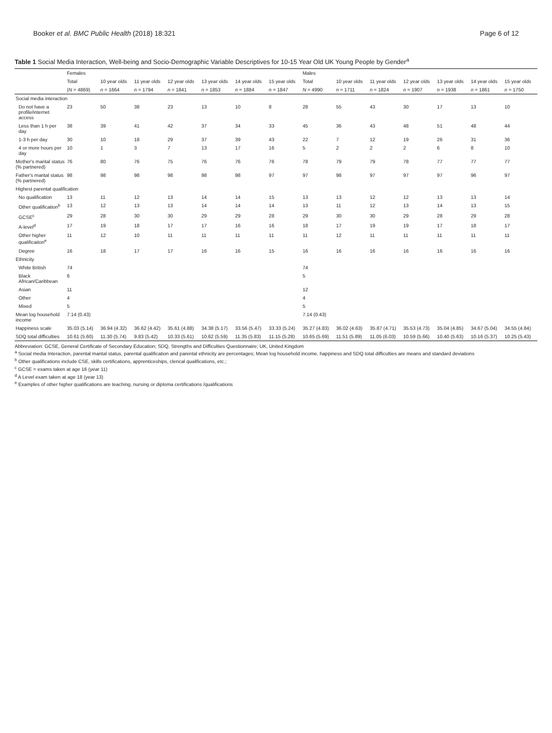Booker et al. BMC Public Health (2018) 18:321 Page 6 of 12
Table 1 Social Media Interaction, Well-being and Socio-Demographic Variable Descriptives for 10-15 Year Old UK Young People by Gender<sup>a</sup>
| | Females | | | | | | | Males | | | | | | |
| --- | --- | --- | --- | --- | --- | --- | --- | --- | --- | --- | --- | --- | --- | --- |
| | Total | 10 year olds | 11 year olds | 12 year olds | 13 year olds | 14 year olds | 15 year olds | Total | 10 year olds | 11 year olds | 12 year olds | 13 year olds | 14 year olds | 15 year olds |
| | ( N = 4869) | n = 1664 | n = 1794 | n = 1841 | n = 1853 | n = 1884 | n = 1847 | N = 4990 | n = 1711 | n = 1824 | n = 1907 | n = 1938 | n = 1861 | n = 1750 |
| Social media interaction | | | | | | | | | | | | | | |
| Do not have a profile/internet access | 23 | 50 | 38 | 23 | 13 | 10 | 8 | 28 | 55 | 43 | 30 | 17 | 13 | 10 |
| Less than 1 h per day | 38 | 39 | 41 | 42 | 37 | 34 | 33 | 45 | 36 | 43 | 48 | 51 | 48 | 44 |
| 1-3 h per day | 30 | 10 | 18 | 29 | 37 | 39 | 43 | 22 | 7 | 12 | 19 | 26 | 31 | 36 |
| 4 or more hours per day | 10 | 1 | 3 | 7 | 13 | 17 | 16 | 5 | 2 | 2 | 2 | 6 | 8 | 10 |
| Mother's marital status (% partnered) | 76 | 80 | 76 | 75 | 76 | 76 | 76 | 78 | 79 | 79 | 78 | 77 | 77 | 77 |
| Father's marital status (% partnered) | 98 | 98 | 98 | 98 | 98 | 98 | 97 | 97 | 98 | 97 | 97 | 97 | 96 | 97 |
| Highest parental qualification | | | | | | | | | | | | | | |
| No qualification | 13 | 11 | 12 | 13 | 14 | 14 | 15 | 13 | 13 | 12 | 12 | 13 | 13 | 14 |
| Other qualification<sup>b</sup> | 13 | 12 | 13 | 13 | 14 | 14 | 14 | 13 | 11 | 12 | 13 | 14 | 13 | 15 |
| GCSE<sup>c</sup> | 29 | 28 | 30 | 30 | 29 | 29 | 28 | 29 | 30 | 30 | 29 | 28 | 29 | 28 |
| A-level<sup>d</sup> | 17 | 19 | 18 | 17 | 17 | 16 | 16 | 18 | 17 | 19 | 19 | 17 | 18 | 17 |
| Other higher qualificaiton<sup>e</sup> | 11 | 12 | 10 | 11 | 11 | 11 | 11 | 11 | 12 | 11 | 11 | 11 | 11 | 11 |
| Degree | 16 | 18 | 17 | 17 | 16 | 16 | 15 | 16 | 16 | 16 | 16 | 16 | 16 | 16 |
| Ethnicity | | | | | | | | | | | | | | |
| White British | 74 | | | | | | | 74 | | | | | | |
| Black African/Caribbean | 6 | | | | | | | 5 | | | | | | |
| Asian | 11 | | | | | | | 12 | | | | | | |
| Other | 4 | | | | | | | 4 | | | | | | |
| Mixed | 5 | | | | | | | 5 | | | | | | |
| Mean log household income | 7.14 (0.43) | | | | | | | 7.14 (0.43) | | | | | | |
| Happiness scale | 35.03 (5.14) | 36.94 (4.32) | 36.62 (4.42) | 35.61 (4.88) | 34.38 (5.17) | 33.56 (5.47) | 33.33 (5.24) | 35.27 (4.83) | 36.02 (4.63) | 35.87 (4.71) | 35.53 (4.73) | 35.04 (4.85) | 34.67 (5.04) | 34.55 (4.84) |
| SDQ total difficulties | 10.61 (5.60) | 11.30 (5.74) | 9.83 (5.42) | 10.33 (5.61) | 10.62 (5.59) | 11.35 (5.83) | 11.15 (5.28) | 10.65 (5.69) | 11.51 (5.89) | 11.05 (6.03) | 10.59 (5.66) | 10.40 (5.63) | 10.16 (5.37) | 10.25 (5.43) |
Abbreviation: GCSE, General Certificate of Secondary Education; SDQ, Strengths and Difficulties Questionnaire; UK, United Kingdom
<sup>a</sup> Social media Interaction, parental marital status, parental qualification and parental ethnicity are percentages; Mean log household income, happiness and SDQ total difficulties are means and standard deviations
<sup>b</sup> Other qualifications include CSE, skills certifications, apprenticeships, clerical qualifications, etc.;
<sup>c</sup> GCSE = exams taken at age 16 (year 11)
<sup>d</sup> A Level exam taken at age 18 (year 13)
<sup>e</sup> Examples of other higher qualifications are teaching, nursing or diploma certifications /qualifications